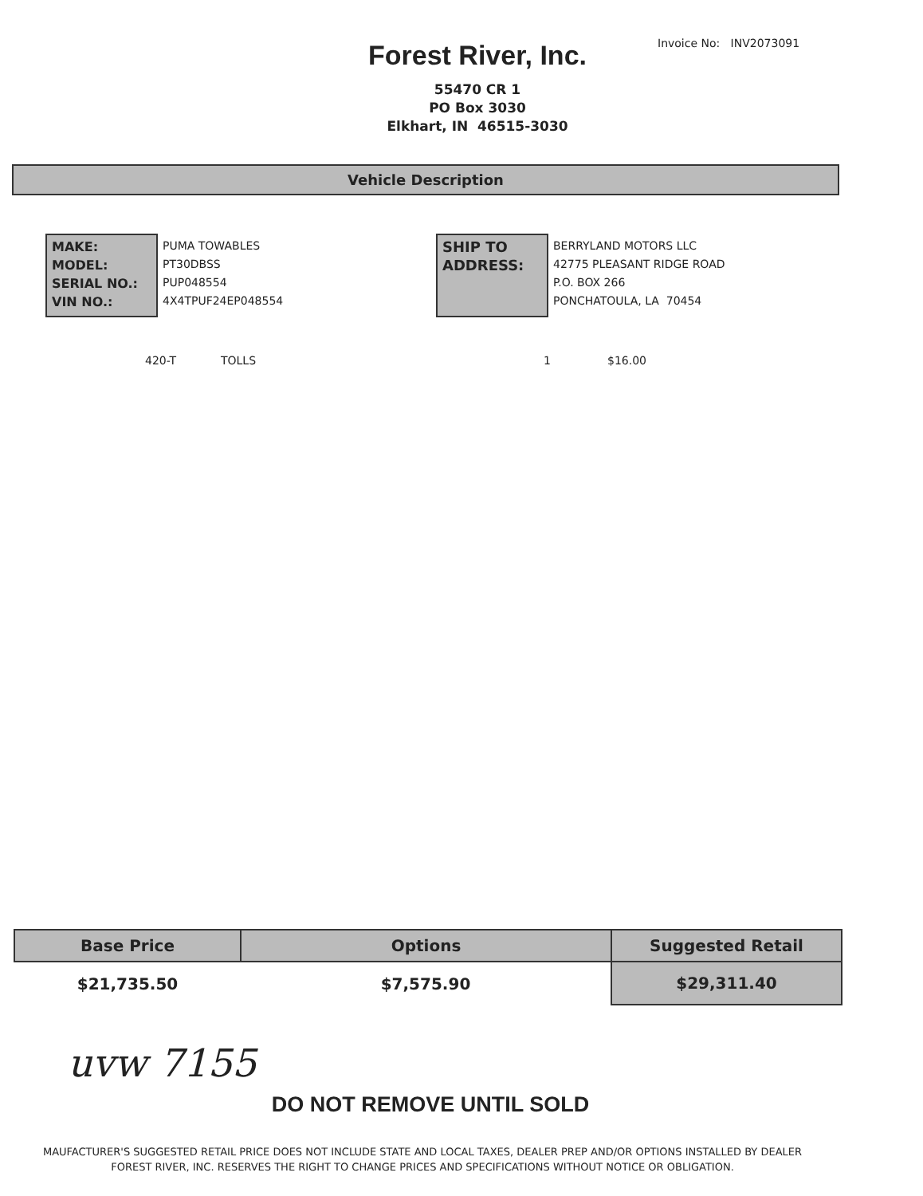Invoice No: INV2073091
Forest River, Inc.
55470 CR 1
PO Box 3030
Elkhart, IN 46515-3030
Vehicle Description
MAKE:
MODEL:
SERIAL NO.:
VIN NO.:
PUMA TOWABLES
PT30DBSS
PUP048554
4X4TPUF24EP048554
SHIP TO
ADDRESS:
BERRYLAND MOTORS LLC
42775 PLEASANT RIDGE ROAD
P.O. BOX 266
PONCHATOULA, LA 70454
420-T TOLLS 1 $16.00
| Base Price | Options | Suggested Retail |
| --- | --- | --- |
| $21,735.50 | $7,575.90 | $29,311.40 |
uvw 7155
DO NOT REMOVE UNTIL SOLD
MAUFACTURER'S SUGGESTED RETAIL PRICE DOES NOT INCLUDE STATE AND LOCAL TAXES, DEALER PREP AND/OR OPTIONS INSTALLED BY DEALER
FOREST RIVER, INC. RESERVES THE RIGHT TO CHANGE PRICES AND SPECIFICATIONS WITHOUT NOTICE OR OBLIGATION.